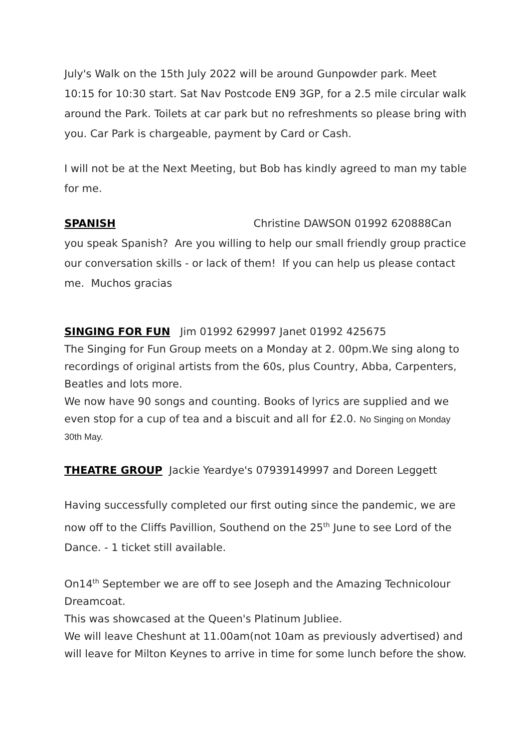July's Walk on the 15th July 2022 will be around Gunpowder park. Meet 10:15 for 10:30 start. Sat Nav Postcode EN9 3GP, for a 2.5 mile circular walk around the Park. Toilets at car park but no refreshments so please bring with you. Car Park is chargeable, payment by Card or Cash.
I will not be at the Next Meeting, but Bob has kindly agreed to man my table for me.
SPANISH Christine DAWSON 01992 620888Can you speak Spanish? Are you willing to help our small friendly group practice our conversation skills - or lack of them! If you can help us please contact me. Muchos gracias
SINGING FOR FUN Jim 01992 629997 Janet 01992 425675
The Singing for Fun Group meets on a Monday at 2. 00pm.We sing along to recordings of original artists from the 60s, plus Country, Abba, Carpenters, Beatles and lots more.
We now have 90 songs and counting. Books of lyrics are supplied and we even stop for a cup of tea and a biscuit and all for £2.0. No Singing on Monday 30th May.
THEATRE GROUP Jackie Yeardye's 07939149997 and Doreen Leggett
Having successfully completed our first outing since the pandemic, we are now off to the Cliffs Pavillion, Southend on the 25<sup>th</sup> June to see Lord of the Dance. - 1 ticket still available.
On14<sup>th</sup> September we are off to see Joseph and the Amazing Technicolour Dreamcoat.
This was showcased at the Queen's Platinum Jubliee.
We will leave Cheshunt at 11.00am(not 10am as previously advertised) and will leave for Milton Keynes to arrive in time for some lunch before the show.